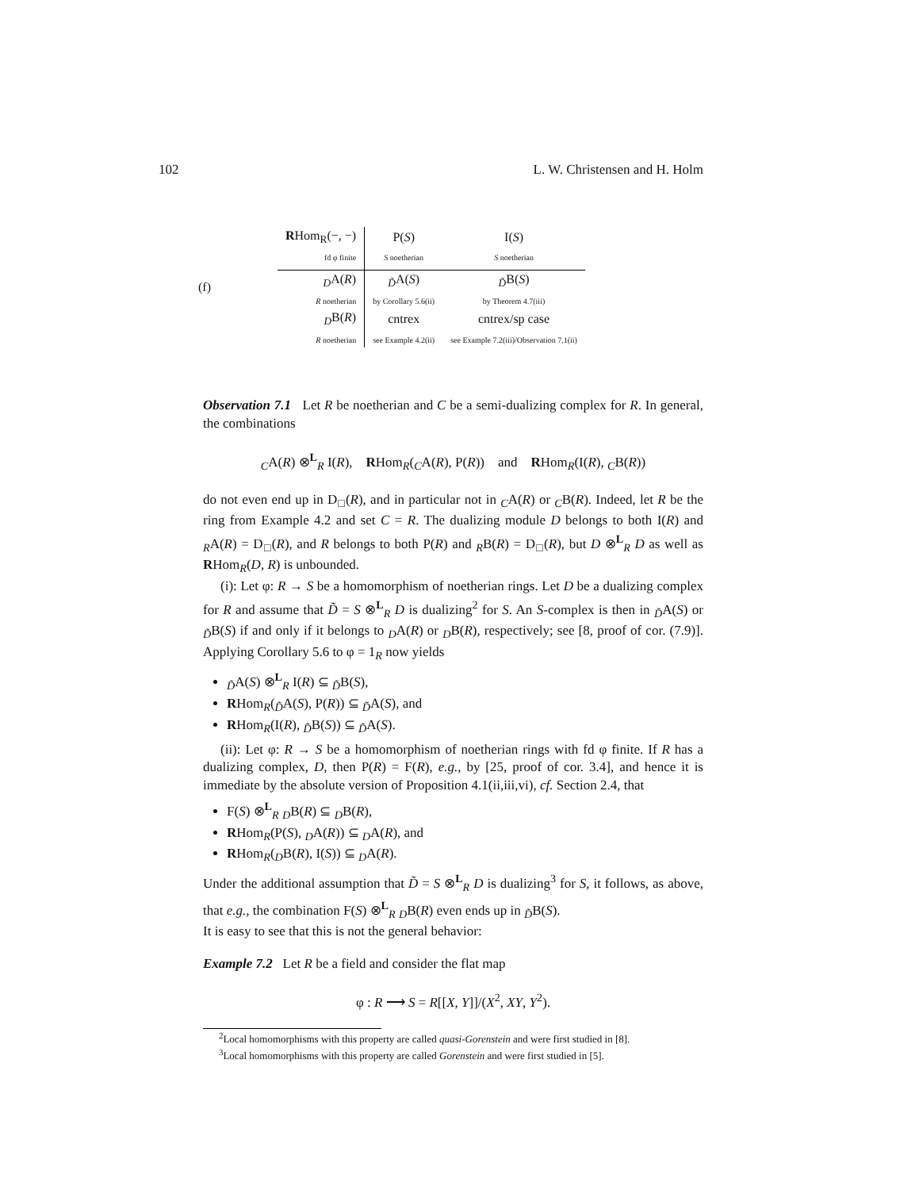102 L. W. Christensen and H. Holm
(f)
| R Hom<sub>R</sub>(−, −) | P( S ) | I( S ) |
| --- | --- | --- |
| fd φ finite | S noetherian | S noetherian |
| <sub>D</sub>A( R ) | <sub>D̃</sub>A( S ) | <sub>D̃</sub>B( S ) |
| R noetherian | by Corollary 5.6(ii) | by Theorem 4.7(iii) |
| <sub>D</sub>B( R ) | cntrex | cntrex/sp case |
| R noetherian | see Example 4.2(ii) | see Example 7.2(iii)/Observation 7.1(ii) |
Observation 7.1 Let R be noetherian and C be a semi-dualizing complex for R. In general, the combinations
<sub>C</sub>A(R) ⊗<sup>L</sup><sub>R</sub> I(R), RHom<sub>R</sub>(<sub>C</sub>A(R), P(R)) and RHom<sub>R</sub>(I(R), <sub>C</sub>B(R))
do not even end up in D<sub>□</sub>(R), and in particular not in <sub>C</sub>A(R) or <sub>C</sub>B(R). Indeed, let R be the ring from Example 4.2 and set C = R. The dualizing module D belongs to both I(R) and <sub>R</sub>A(R) = D<sub>□</sub>(R), and R belongs to both P(R) and <sub>R</sub>B(R) = D<sub>□</sub>(R), but D ⊗<sup>L</sup><sub>R</sub> D as well as RHom<sub>R</sub>(D, R) is unbounded.
(i): Let φ: R → S be a homomorphism of noetherian rings. Let D be a dualizing complex for R and assume that D̃ = S ⊗<sup>L</sup><sub>R</sub> D is dualizing<sup>2</sup> for S. An S-complex is then in <sub>D̃</sub>A(S) or <sub>D̃</sub>B(S) if and only if it belongs to <sub>D</sub>A(R) or <sub>D</sub>B(R), respectively; see [8, proof of cor. (7.9)]. Applying Corollary 5.6 to φ = 1<sub>R</sub> now yields
<sub>D̃</sub>A(S) ⊗<sup>L</sup><sub>R</sub> I(R) ⊆ <sub>D̃</sub>B(S),
RHom<sub>R</sub>(<sub>D̃</sub>A(S), P(R)) ⊆ <sub>D̃</sub>A(S), and
RHom<sub>R</sub>(I(R), <sub>D̃</sub>B(S)) ⊆ <sub>D̃</sub>A(S).
(ii): Let φ: R → S be a homomorphism of noetherian rings with fd φ finite. If R has a dualizing complex, D, then P(R) = F(R), e.g., by [25, proof of cor. 3.4], and hence it is immediate by the absolute version of Proposition 4.1(ii,iii,vi), cf. Section 2.4, that
F(S) ⊗<sup>L</sup><sub>R</sub> <sub>D</sub>B(R) ⊆ <sub>D</sub>B(R),
RHom<sub>R</sub>(P(S), <sub>D</sub>A(R)) ⊆ <sub>D</sub>A(R), and
RHom<sub>R</sub>(<sub>D</sub>B(R), I(S)) ⊆ <sub>D</sub>A(R).
Under the additional assumption that D̃ = S ⊗<sup>L</sup><sub>R</sub> D is dualizing<sup>3</sup> for S, it follows, as above, that e.g., the combination F(S) ⊗<sup>L</sup><sub>R</sub> <sub>D</sub>B(R) even ends up in <sub>D̃</sub>B(S).
It is easy to see that this is not the general behavior:
Example 7.2 Let R be a field and consider the flat map
φ : R ⟶ S = R[[X, Y]]/(X<sup>2</sup>, XY, Y<sup>2</sup>).
<sup>2</sup> Local homomorphisms with this property are called quasi-Gorenstein and were first studied in [8].
<sup>3</sup> Local homomorphisms with this property are called Gorenstein and were first studied in [5].